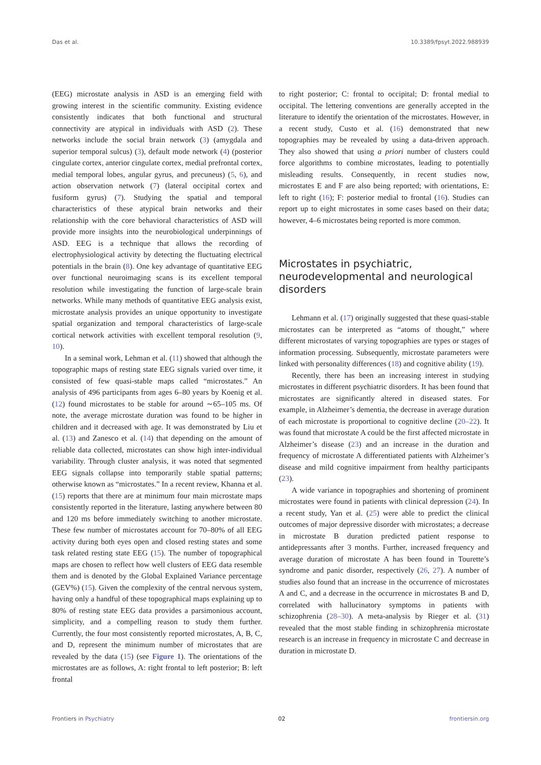Das et al. 10.3389/fpsyt.2022.988939
(EEG) microstate analysis in ASD is an emerging field with growing interest in the scientific community. Existing evidence consistently indicates that both functional and structural connectivity are atypical in individuals with ASD (2). These networks include the social brain network (3) (amygdala and superior temporal sulcus) (3), default mode network (4) (posterior cingulate cortex, anterior cingulate cortex, medial prefrontal cortex, medial temporal lobes, angular gyrus, and precuneus) (5, 6), and action observation network (7) (lateral occipital cortex and fusiform gyrus) (7). Studying the spatial and temporal characteristics of these atypical brain networks and their relationship with the core behavioral characteristics of ASD will provide more insights into the neurobiological underpinnings of ASD. EEG is a technique that allows the recording of electrophysiological activity by detecting the fluctuating electrical potentials in the brain (8). One key advantage of quantitative EEG over functional neuroimaging scans is its excellent temporal resolution while investigating the function of large-scale brain networks. While many methods of quantitative EEG analysis exist, microstate analysis provides an unique opportunity to investigate spatial organization and temporal characteristics of large-scale cortical network activities with excellent temporal resolution (9, 10).
In a seminal work, Lehman et al. (11) showed that although the topographic maps of resting state EEG signals varied over time, it consisted of few quasi-stable maps called “microstates.” An analysis of 496 participants from ages 6–80 years by Koenig et al. (12) found microstates to be stable for around ∼65–105 ms. Of note, the average microstate duration was found to be higher in children and it decreased with age. It was demonstrated by Liu et al. (13) and Zanesco et al. (14) that depending on the amount of reliable data collected, microstates can show high inter-individual variability. Through cluster analysis, it was noted that segmented EEG signals collapse into temporarily stable spatial patterns; otherwise known as “microstates.” In a recent review, Khanna et al. (15) reports that there are at minimum four main microstate maps consistently reported in the literature, lasting anywhere between 80 and 120 ms before immediately switching to another microstate. These few number of microstates account for 70–80% of all EEG activity during both eyes open and closed resting states and some task related resting state EEG (15). The number of topographical maps are chosen to reflect how well clusters of EEG data resemble them and is denoted by the Global Explained Variance percentage (GEV%) (15). Given the complexity of the central nervous system, having only a handful of these topographical maps explaining up to 80% of resting state EEG data provides a parsimonious account, simplicity, and a compelling reason to study them further. Currently, the four most consistently reported microstates, A, B, C, and D, represent the minimum number of microstates that are revealed by the data (15) (see Figure 1). The orientations of the microstates are as follows, A: right frontal to left posterior; B: left frontal
to right posterior; C: frontal to occipital; D: frontal medial to occipital. The lettering conventions are generally accepted in the literature to identify the orientation of the microstates. However, in a recent study, Custo et al. (16) demonstrated that new topographies may be revealed by using a data-driven approach. They also showed that using a priori number of clusters could force algorithms to combine microstates, leading to potentially misleading results. Consequently, in recent studies now, microstates E and F are also being reported; with orientations, E: left to right (16); F: posterior medial to frontal (16). Studies can report up to eight microstates in some cases based on their data; however, 4–6 microstates being reported is more common.
Microstates in psychiatric, neurodevelopmental and neurological disorders
Lehmann et al. (17) originally suggested that these quasi-stable microstates can be interpreted as “atoms of thought,” where different microstates of varying topographies are types or stages of information processing. Subsequently, microstate parameters were linked with personality differences (18) and cognitive ability (19).
Recently, there has been an increasing interest in studying microstates in different psychiatric disorders. It has been found that microstates are significantly altered in diseased states. For example, in Alzheimer’s dementia, the decrease in average duration of each microstate is proportional to cognitive decline (20–22). It was found that microstate A could be the first affected microstate in Alzheimer’s disease (23) and an increase in the duration and frequency of microstate A differentiated patients with Alzheimer’s disease and mild cognitive impairment from healthy participants (23).
A wide variance in topographies and shortening of prominent microstates were found in patients with clinical depression (24). In a recent study, Yan et al. (25) were able to predict the clinical outcomes of major depressive disorder with microstates; a decrease in microstate B duration predicted patient response to antidepressants after 3 months. Further, increased frequency and average duration of microstate A has been found in Tourette’s syndrome and panic disorder, respectively (26, 27). A number of studies also found that an increase in the occurrence of microstates A and C, and a decrease in the occurrence in microstates B and D, correlated with hallucinatory symptoms in patients with schizophrenia (28–30). A meta-analysis by Rieger et al. (31) revealed that the most stable finding in schizophrenia microstate research is an increase in frequency in microstate C and decrease in duration in microstate D.
Frontiers in Psychiatry 02 frontiersin.org